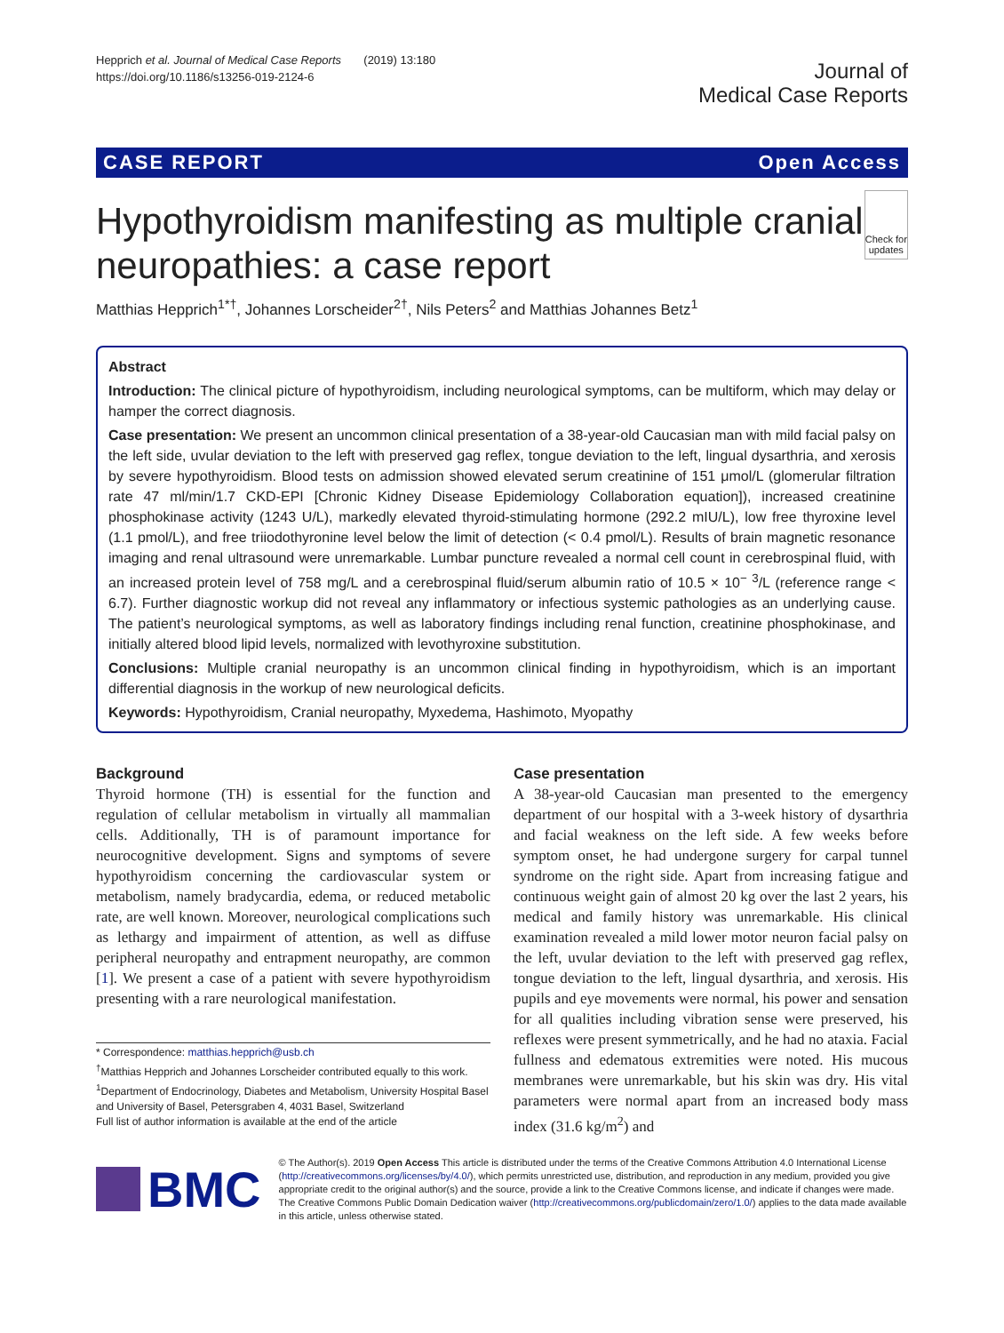Hepprich et al. Journal of Medical Case Reports (2019) 13:180
https://doi.org/10.1186/s13256-019-2124-6
Journal of
Medical Case Reports
CASE REPORT Open Access
Hypothyroidism manifesting as multiple cranial neuropathies: a case report
Check for updates
Matthias Hepprich<sup>1*†</sup>, Johannes Lorscheider<sup>2†</sup>, Nils Peters<sup>2</sup> and Matthias Johannes Betz<sup>1</sup>
Abstract
Introduction: The clinical picture of hypothyroidism, including neurological symptoms, can be multiform, which may delay or hamper the correct diagnosis.
Case presentation: We present an uncommon clinical presentation of a 38-year-old Caucasian man with mild facial palsy on the left side, uvular deviation to the left with preserved gag reflex, tongue deviation to the left, lingual dysarthria, and xerosis by severe hypothyroidism. Blood tests on admission showed elevated serum creatinine of 151 μmol/L (glomerular filtration rate 47 ml/min/1.7 CKD-EPI [Chronic Kidney Disease Epidemiology Collaboration equation]), increased creatinine phosphokinase activity (1243 U/L), markedly elevated thyroid-stimulating hormone (292.2 mIU/L), low free thyroxine level (1.1 pmol/L), and free triiodothyronine level below the limit of detection (< 0.4 pmol/L). Results of brain magnetic resonance imaging and renal ultrasound were unremarkable. Lumbar puncture revealed a normal cell count in cerebrospinal fluid, with an increased protein level of 758 mg/L and a cerebrospinal fluid/serum albumin ratio of 10.5 × 10<sup>− 3</sup>/L (reference range < 6.7). Further diagnostic workup did not reveal any inflammatory or infectious systemic pathologies as an underlying cause. The patient’s neurological symptoms, as well as laboratory findings including renal function, creatinine phosphokinase, and initially altered blood lipid levels, normalized with levothyroxine substitution.
Conclusions: Multiple cranial neuropathy is an uncommon clinical finding in hypothyroidism, which is an important differential diagnosis in the workup of new neurological deficits.
Keywords: Hypothyroidism, Cranial neuropathy, Myxedema, Hashimoto, Myopathy
Background
Thyroid hormone (TH) is essential for the function and regulation of cellular metabolism in virtually all mammalian cells. Additionally, TH is of paramount importance for neurocognitive development. Signs and symptoms of severe hypothyroidism concerning the cardiovascular system or metabolism, namely bradycardia, edema, or reduced metabolic rate, are well known. Moreover, neurological complications such as lethargy and impairment of attention, as well as diffuse peripheral neuropathy and entrapment neuropathy, are common [1]. We present a case of a patient with severe hypothyroidism presenting with a rare neurological manifestation.
* Correspondence: matthias.hepprich@usb.ch
<sup>†</sup> Matthias Hepprich and Johannes Lorscheider contributed equally to this work.
<sup>1</sup> Department of Endocrinology, Diabetes and Metabolism, University Hospital Basel and University of Basel, Petersgraben 4, 4031 Basel, Switzerland
Full list of author information is available at the end of the article
Case presentation
A 38-year-old Caucasian man presented to the emergency department of our hospital with a 3-week history of dysarthria and facial weakness on the left side. A few weeks before symptom onset, he had undergone surgery for carpal tunnel syndrome on the right side. Apart from increasing fatigue and continuous weight gain of almost 20 kg over the last 2 years, his medical and family history was unremarkable. His clinical examination revealed a mild lower motor neuron facial palsy on the left, uvular deviation to the left with preserved gag reflex, tongue deviation to the left, lingual dysarthria, and xerosis. His pupils and eye movements were normal, his power and sensation for all qualities including vibration sense were preserved, his reflexes were present symmetrically, and he had no ataxia. Facial fullness and edematous extremities were noted. His mucous membranes were unremarkable, but his skin was dry. His vital parameters were normal apart from an increased body mass index (31.6 kg/m<sup>2</sup>) and
BMC
© The Author(s). 2019 Open Access This article is distributed under the terms of the Creative Commons Attribution 4.0 International License (http://creativecommons.org/licenses/by/4.0/), which permits unrestricted use, distribution, and reproduction in any medium, provided you give appropriate credit to the original author(s) and the source, provide a link to the Creative Commons license, and indicate if changes were made. The Creative Commons Public Domain Dedication waiver (http://creativecommons.org/publicdomain/zero/1.0/) applies to the data made available in this article, unless otherwise stated.